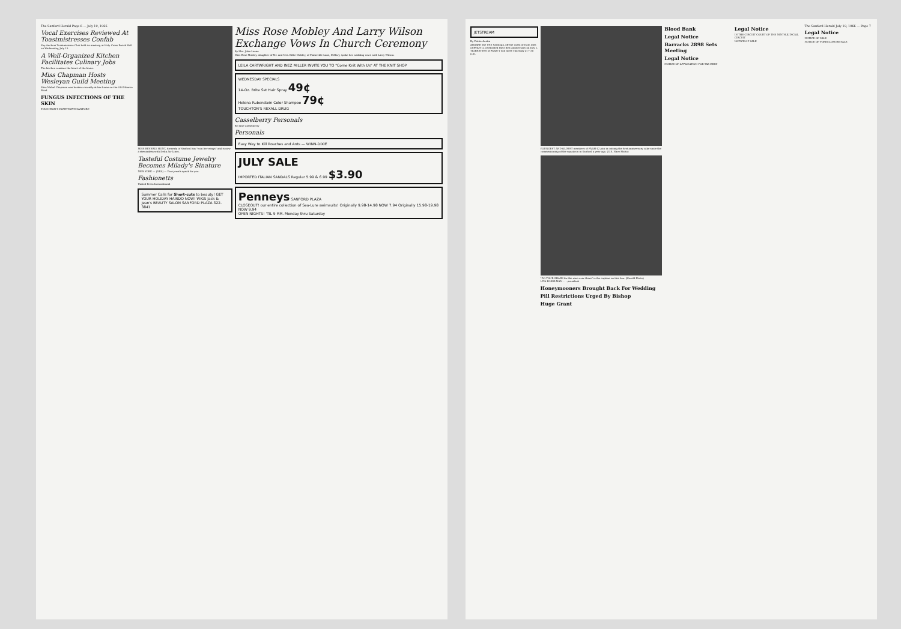The Sanford Herald Page 6 — July 19, 1966
Vocal Exercises Reviewed At Toastmistresses Confab
Sky Anchors Toastmistress Club held its meeting at Holy Cross Parish Hall on Wednesday, July 13.
A Well-Organized Kitchen Facilitates Culinary Jobs
The kitchen remains the heart of the home.
Miss Chapman Hosts Wesleyan Guild Meeting
Miss Mabel Chapman was hostess recently at her home on the Old Monroe Road.
FUNGUS INFECTIONS OF THE SKIN
TOUCHTON'S DOWNTOWN SANFORD
MISS BEVERLY HUNT, formerly of Sanford has "won her wings" and is now a stewardess with Delta Air Lines.
Tasteful Costume Jewelry Becomes Milady's Sinature
NEW YORK — (NEA) — Your jewels speak for you.
Fashionetts
United Press International
Summer Calls for Short-cuts to beauty! GET YOUR HOLIDAY HAIRDO NOW! WIGS Jack & Jean's BEAUTY SALON SANFORD PLAZA 322-3841
Miss Rose Mobley And Larry Wilson Exchange Vows In Church Ceremony
By Mrs. John Leone
Miss Rose Mobley, daughter of Mr. and Mrs. Billie Mobley, of Flameville Lane, DeBary, spoke her wedding vows with Larry Wilson.
LEILA CARTWRIGHT AND INEZ MILLER INVITE YOU TO "Come Knit With Us" AT THE KNIT SHOP
WEDNESDAY SPECIALS
14-Oz. Brite Set Hair Spray 49¢
Helena Rubenstein Color Shampoo 79¢
TOUCHTON'S REXALL DRUG
Casselberry Personals
By Jane Casselberry
Personals
Easy Way to Kill Roaches and Ants — WINN-DIXIE
JULY SALE
IMPORTED ITALIAN SANDALS Regular 5.99 & 6.99 $3.90
Penneys SANFORD PLAZA
CLOSEOUT! our entire collection of Sea-Lure swimsuits! Originally 9.98-14.98 NOW 7.94 Originally 15.98-19.98 NOW 9.94
OPEN NIGHTS! 'TIL 9 P.M. Monday thru Saturday
JETSTREAM
By Dottie Austin
ABOARD the USS Saratoga, off the coast of Italy, men of RVAH-12 celebrated their first anniversary on July 1.
TIGERETTES of RVAH-1 will meet Thursday at 7:30 p.m.
YOUNGEST AND OLDEST members of RVAH-12 join in cutting the first anniversary cake since the commissioning of the squadron in Sanford a year ago. (U.S. Navy Photo)
"DO YOUR SHARE for the men over there" is the caption on this box. (Herald Photo)
LITA POEHLMAN . . . president
Honeymooners Brought Back For Wedding
Pill Restrictions Urged By Bishop
Huge Grant
Blood Bank
Legal Notice
Barracks 2898 Sets Meeting
Legal Notice
NOTICE OF APPLICATION FOR TAX DEED
Legal Notice
IN THE CIRCUIT COURT OF THE NINTH JUDICIAL CIRCUIT
NOTICE OF SALE
The Sanford Herald July 19, 1966 — Page 7
Legal Notice
NOTICE OF SALE
NOTICE OF FORECLOSURE SALE